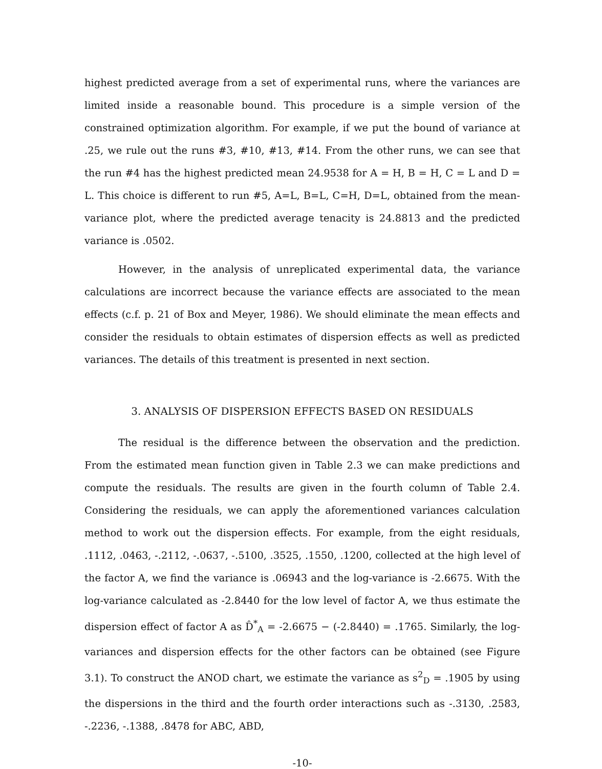highest predicted average from a set of experimental runs, where the variances are limited inside a reasonable bound. This procedure is a simple version of the constrained optimization algorithm. For example, if we put the bound of variance at .25, we rule out the runs #3, #10, #13, #14. From the other runs, we can see that the run #4 has the highest predicted mean 24.9538 for A = H, B = H, C = L and D = L. This choice is different to run #5, A=L, B=L, C=H, D=L, obtained from the mean-variance plot, where the predicted average tenacity is 24.8813 and the predicted variance is .0502.
However, in the analysis of unreplicated experimental data, the variance calculations are incorrect because the variance effects are associated to the mean effects (c.f. p. 21 of Box and Meyer, 1986). We should eliminate the mean effects and consider the residuals to obtain estimates of dispersion effects as well as predicted variances. The details of this treatment is presented in next section.
3. ANALYSIS OF DISPERSION EFFECTS BASED ON RESIDUALS
The residual is the difference between the observation and the prediction. From the estimated mean function given in Table 2.3 we can make predictions and compute the residuals. The results are given in the fourth column of Table 2.4. Considering the residuals, we can apply the aforementioned variances calculation method to work out the dispersion effects. For example, from the eight residuals, .1112, .0463, -.2112, -.0637, -.5100, .3525, .1550, .1200, collected at the high level of the factor A, we find the variance is .06943 and the log-variance is -2.6675. With the log-variance calculated as -2.8440 for the low level of factor A, we thus estimate the dispersion effect of factor A as D̂<sup>*</sup><sub>A</sub> = -2.6675 − (-2.8440) = .1765. Similarly, the log-variances and dispersion effects for the other factors can be obtained (see Figure 3.1). To construct the ANOD chart, we estimate the variance as s<sup>2</sup><sub>D</sub> = .1905 by using the dispersions in the third and the fourth order interactions such as -.3130, .2583, -.2236, -.1388, .8478 for ABC, ABD,
-10-